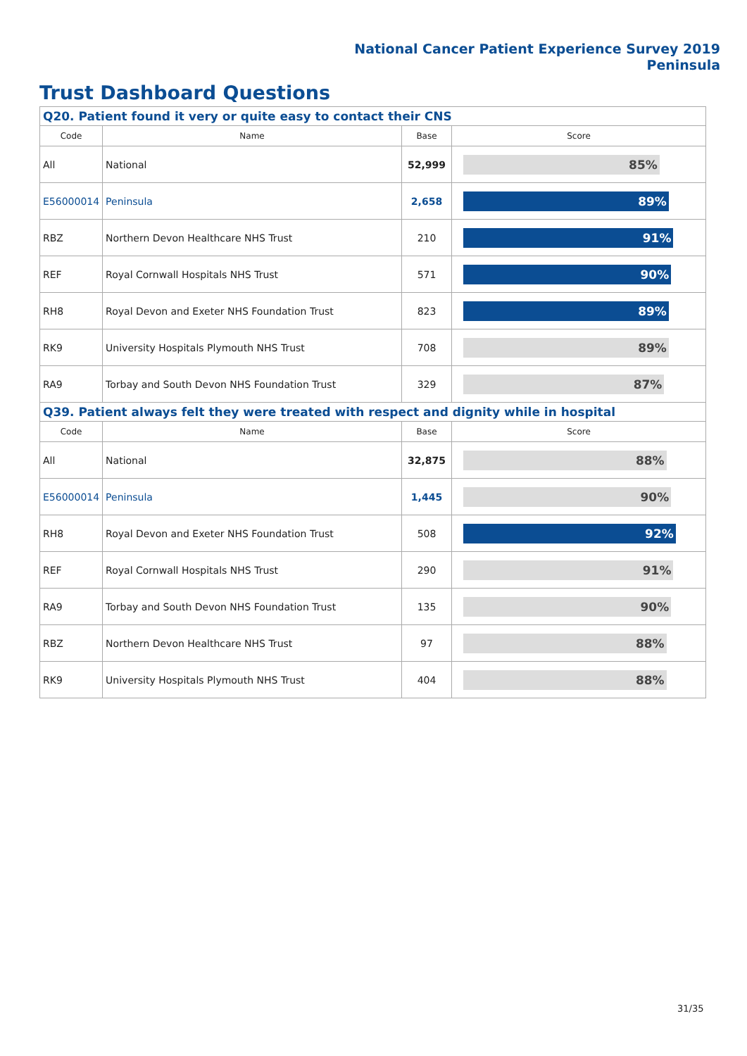National Cancer Patient Experience Survey 2019
Peninsula
Trust Dashboard Questions
| Q20. Patient found it very or quite easy to contact their CNS | | | |
| Code | Name | Base | Score |
| All | National | 52,999 | 85% |
| E56000014 | Peninsula | 2,658 | 89% |
| RBZ | Northern Devon Healthcare NHS Trust | 210 | 91% |
| REF | Royal Cornwall Hospitals NHS Trust | 571 | 90% |
| RH8 | Royal Devon and Exeter NHS Foundation Trust | 823 | 89% |
| RK9 | University Hospitals Plymouth NHS Trust | 708 | 89% |
| RA9 | Torbay and South Devon NHS Foundation Trust | 329 | 87% |
| Q39. Patient always felt they were treated with respect and dignity while in hospital | | | |
| Code | Name | Base | Score |
| All | National | 32,875 | 88% |
| E56000014 | Peninsula | 1,445 | 90% |
| RH8 | Royal Devon and Exeter NHS Foundation Trust | 508 | 92% |
| REF | Royal Cornwall Hospitals NHS Trust | 290 | 91% |
| RA9 | Torbay and South Devon NHS Foundation Trust | 135 | 90% |
| RBZ | Northern Devon Healthcare NHS Trust | 97 | 88% |
| RK9 | University Hospitals Plymouth NHS Trust | 404 | 88% |
31/35